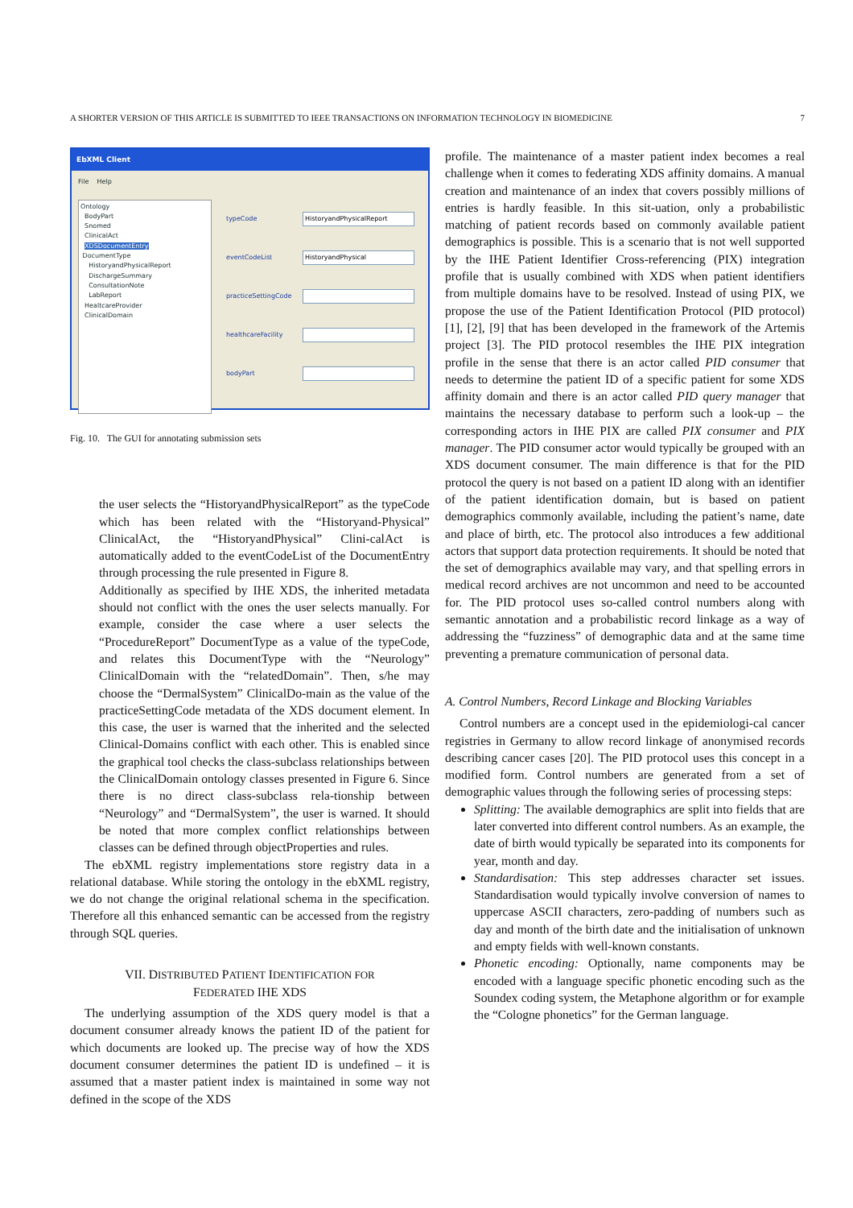A SHORTER VERSION OF THIS ARTICLE IS SUBMITTED TO IEEE TRANSACTIONS ON INFORMATION TECHNOLOGY IN BIOMEDICINE 7
EbXML Client
File Help
Ontology
BodyPart
Snomed
ClinicalAct
XDSDocumentEntry
DocumentType
HistoryandPhysicalReport
DischargeSummary
ConsultationNote
LabReport
HealtcareProvider
ClinicalDomain
typeCode
HistoryandPhysicalReport
eventCodeList
HistoryandPhysical
practiceSettingCode
healthcareFacility
bodyPart
Fig. 10. The GUI for annotating submission sets
the user selects the “HistoryandPhysicalReport” as the typeCode which has been related with the “Historyand-Physical” ClinicalAct, the “HistoryandPhysical” Clini-calAct is automatically added to the eventCodeList of the DocumentEntry through processing the rule presented in Figure 8.
Additionally as specified by IHE XDS, the inherited metadata should not conflict with the ones the user selects manually. For example, consider the case where a user selects the “ProcedureReport” DocumentType as a value of the typeCode, and relates this DocumentType with the “Neurology” ClinicalDomain with the “relatedDomain”. Then, s/he may choose the “DermalSystem” ClinicalDo-main as the value of the practiceSettingCode metadata of the XDS document element. In this case, the user is warned that the inherited and the selected Clinical-Domains conflict with each other. This is enabled since the graphical tool checks the class-subclass relationships between the ClinicalDomain ontology classes presented in Figure 6. Since there is no direct class-subclass rela-tionship between “Neurology” and “DermalSystem”, the user is warned. It should be noted that more complex conflict relationships between classes can be defined through objectProperties and rules.
The ebXML registry implementations store registry data in a relational database. While storing the ontology in the ebXML registry, we do not change the original relational schema in the specification. Therefore all this enhanced semantic can be accessed from the registry through SQL queries.
VII. DISTRIBUTED PATIENT IDENTIFICATION FOR
FEDERATED IHE XDS
The underlying assumption of the XDS query model is that a document consumer already knows the patient ID of the patient for which documents are looked up. The precise way of how the XDS document consumer determines the patient ID is undefined – it is assumed that a master patient index is maintained in some way not defined in the scope of the XDS
profile. The maintenance of a master patient index becomes a real challenge when it comes to federating XDS affinity domains. A manual creation and maintenance of an index that covers possibly millions of entries is hardly feasible. In this sit-uation, only a probabilistic matching of patient records based on commonly available patient demographics is possible. This is a scenario that is not well supported by the IHE Patient Identifier Cross-referencing (PIX) integration profile that is usually combined with XDS when patient identifiers from multiple domains have to be resolved. Instead of using PIX, we propose the use of the Patient Identification Protocol (PID protocol) [1], [2], [9] that has been developed in the framework of the Artemis project [3]. The PID protocol resembles the IHE PIX integration profile in the sense that there is an actor called PID consumer that needs to determine the patient ID of a specific patient for some XDS affinity domain and there is an actor called PID query manager that maintains the necessary database to perform such a look-up – the corresponding actors in IHE PIX are called PIX consumer and PIX manager. The PID consumer actor would typically be grouped with an XDS document consumer. The main difference is that for the PID protocol the query is not based on a patient ID along with an identifier of the patient identification domain, but is based on patient demographics commonly available, including the patient’s name, date and place of birth, etc. The protocol also introduces a few additional actors that support data protection requirements. It should be noted that the set of demographics available may vary, and that spelling errors in medical record archives are not uncommon and need to be accounted for. The PID protocol uses so-called control numbers along with semantic annotation and a probabilistic record linkage as a way of addressing the “fuzziness” of demographic data and at the same time preventing a premature communication of personal data.
A. Control Numbers, Record Linkage and Blocking Variables
Control numbers are a concept used in the epidemiologi-cal cancer registries in Germany to allow record linkage of anonymised records describing cancer cases [20]. The PID protocol uses this concept in a modified form. Control numbers are generated from a set of demographic values through the following series of processing steps:
Splitting: The available demographics are split into fields that are later converted into different control numbers. As an example, the date of birth would typically be separated into its components for year, month and day.
Standardisation: This step addresses character set issues. Standardisation would typically involve conversion of names to uppercase ASCII characters, zero-padding of numbers such as day and month of the birth date and the initialisation of unknown and empty fields with well-known constants.
Phonetic encoding: Optionally, name components may be encoded with a language specific phonetic encoding such as the Soundex coding system, the Metaphone algorithm or for example the “Cologne phonetics” for the German language.